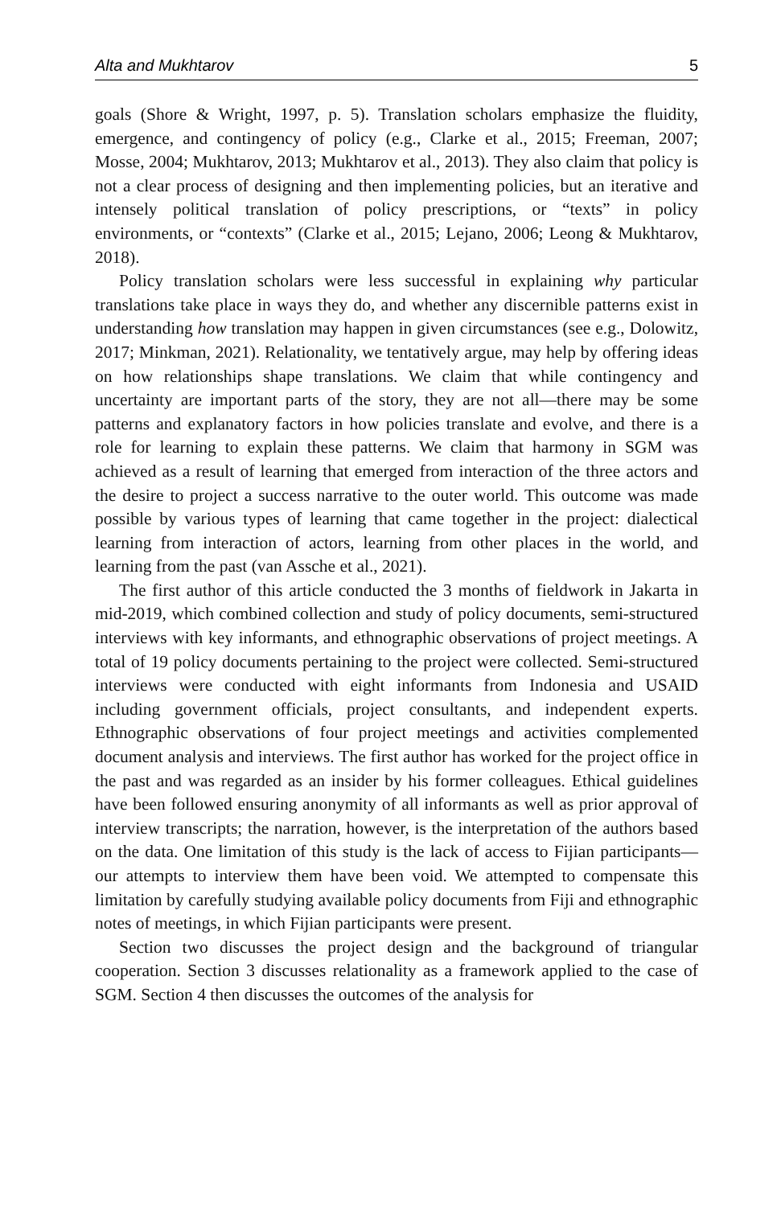Alta and Mukhtarov 5
goals (Shore & Wright, 1997, p. 5). Translation scholars emphasize the fluidity, emergence, and contingency of policy (e.g., Clarke et al., 2015; Freeman, 2007; Mosse, 2004; Mukhtarov, 2013; Mukhtarov et al., 2013). They also claim that policy is not a clear process of designing and then implementing policies, but an iterative and intensely political translation of policy prescriptions, or “texts” in policy environments, or “contexts” (Clarke et al., 2015; Lejano, 2006; Leong & Mukhtarov, 2018).
Policy translation scholars were less successful in explaining why particular translations take place in ways they do, and whether any discernible patterns exist in understanding how translation may happen in given circumstances (see e.g., Dolowitz, 2017; Minkman, 2021). Relationality, we tentatively argue, may help by offering ideas on how relationships shape translations. We claim that while contingency and uncertainty are important parts of the story, they are not all—there may be some patterns and explanatory factors in how policies translate and evolve, and there is a role for learning to explain these patterns. We claim that harmony in SGM was achieved as a result of learning that emerged from interaction of the three actors and the desire to project a success narrative to the outer world. This outcome was made possible by various types of learning that came together in the project: dialectical learning from interaction of actors, learning from other places in the world, and learning from the past (van Assche et al., 2021).
The first author of this article conducted the 3 months of fieldwork in Jakarta in mid-2019, which combined collection and study of policy documents, semi-structured interviews with key informants, and ethnographic observations of project meetings. A total of 19 policy documents pertaining to the project were collected. Semi-structured interviews were conducted with eight informants from Indonesia and USAID including government officials, project consultants, and independent experts. Ethnographic observations of four project meetings and activities complemented document analysis and interviews. The first author has worked for the project office in the past and was regarded as an insider by his former colleagues. Ethical guidelines have been followed ensuring anonymity of all informants as well as prior approval of interview transcripts; the narration, however, is the interpretation of the authors based on the data. One limitation of this study is the lack of access to Fijian participants—our attempts to interview them have been void. We attempted to compensate this limitation by carefully studying available policy documents from Fiji and ethnographic notes of meetings, in which Fijian participants were present.
Section two discusses the project design and the background of triangular cooperation. Section 3 discusses relationality as a framework applied to the case of SGM. Section 4 then discusses the outcomes of the analysis for